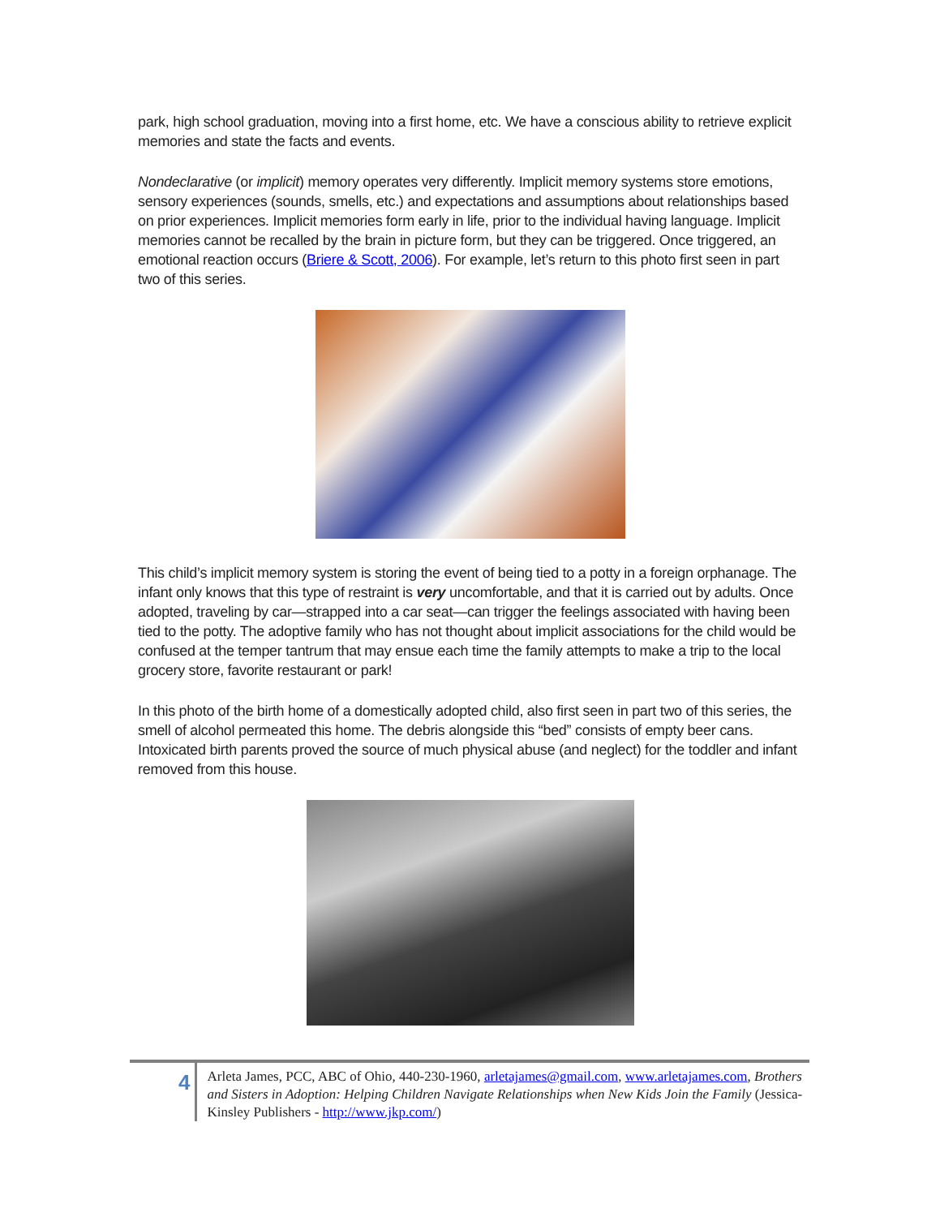park, high school graduation, moving into a first home, etc. We have a conscious ability to retrieve explicit memories and state the facts and events.
Nondeclarative (or implicit) memory operates very differently. Implicit memory systems store emotions, sensory experiences (sounds, smells, etc.) and expectations and assumptions about relationships based on prior experiences. Implicit memories form early in life, prior to the individual having language. Implicit memories cannot be recalled by the brain in picture form, but they can be triggered. Once triggered, an emotional reaction occurs (Briere & Scott, 2006). For example, let’s return to this photo first seen in part two of this series.
This child’s implicit memory system is storing the event of being tied to a potty in a foreign orphanage. The infant only knows that this type of restraint is very uncomfortable, and that it is carried out by adults. Once adopted, traveling by car—strapped into a car seat—can trigger the feelings associated with having been tied to the potty. The adoptive family who has not thought about implicit associations for the child would be confused at the temper tantrum that may ensue each time the family attempts to make a trip to the local grocery store, favorite restaurant or park!
In this photo of the birth home of a domestically adopted child, also first seen in part two of this series, the smell of alcohol permeated this home. The debris alongside this “bed” consists of empty beer cans. Intoxicated birth parents proved the source of much physical abuse (and neglect) for the toddler and infant removed from this house.
4
Arleta James, PCC, ABC of Ohio, 440-230-1960, arletajames@gmail.com, www.arletajames.com, Brothers and Sisters in Adoption: Helping Children Navigate Relationships when New Kids Join the Family (Jessica-Kinsley Publishers - http://www.jkp.com/)